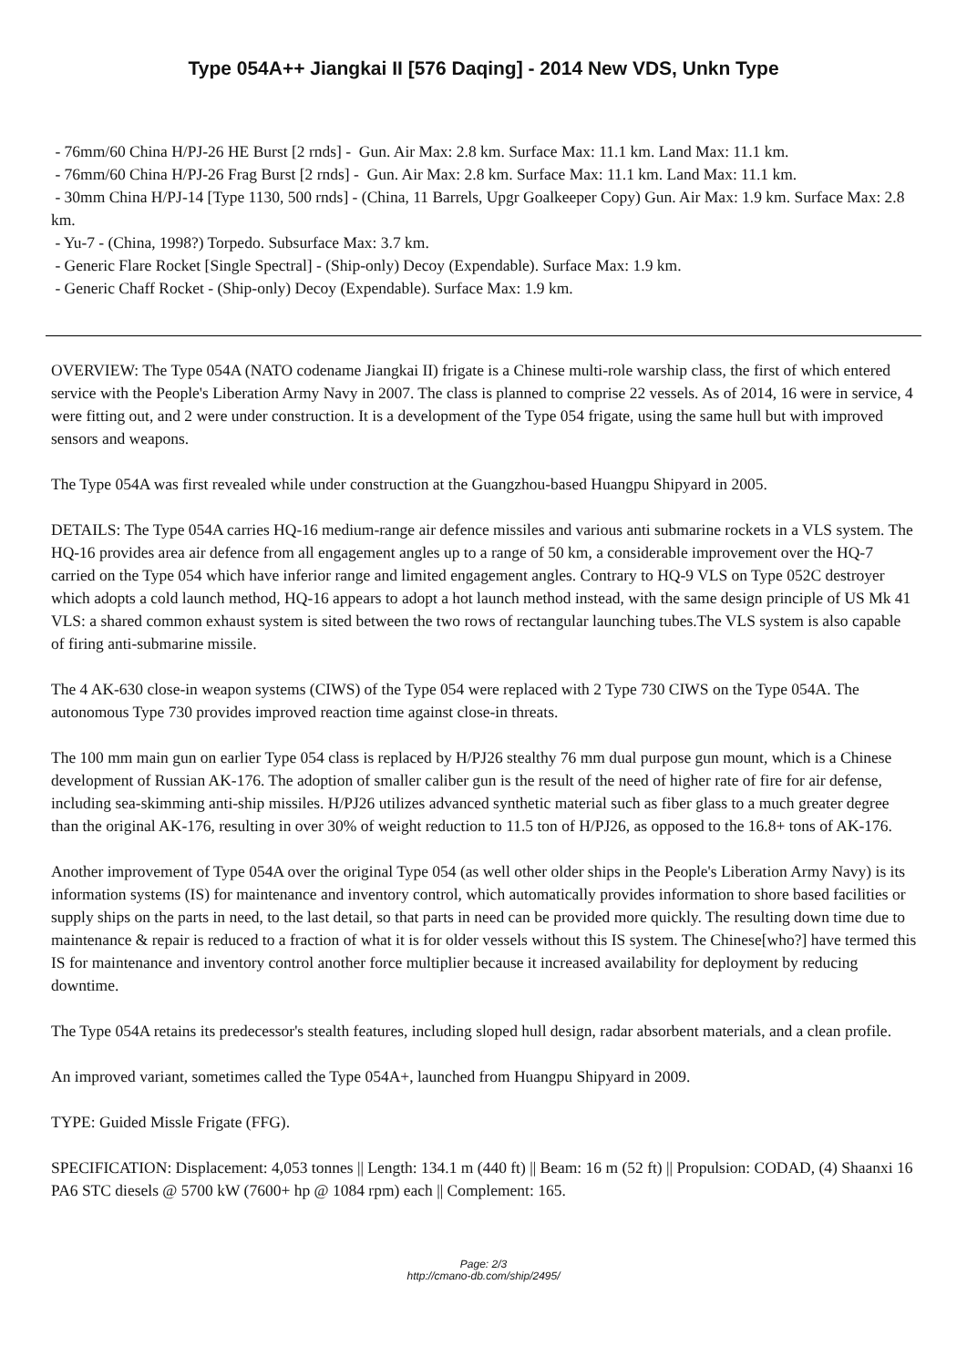Type 054A++ Jiangkai II [576 Daqing] - 2014 New VDS, Unkn Type
- 76mm/60 China H/PJ-26 HE Burst [2 rnds] - Gun. Air Max: 2.8 km. Surface Max: 11.1 km. Land Max: 11.1 km.
- 76mm/60 China H/PJ-26 Frag Burst [2 rnds] - Gun. Air Max: 2.8 km. Surface Max: 11.1 km. Land Max: 11.1 km.
- 30mm China H/PJ-14 [Type 1130, 500 rnds] - (China, 11 Barrels, Upgr Goalkeeper Copy) Gun. Air Max: 1.9 km. Surface Max: 2.8 km.
- Yu-7 - (China, 1998?) Torpedo. Subsurface Max: 3.7 km.
- Generic Flare Rocket [Single Spectral] - (Ship-only) Decoy (Expendable). Surface Max: 1.9 km.
- Generic Chaff Rocket - (Ship-only) Decoy (Expendable). Surface Max: 1.9 km.
OVERVIEW: The Type 054A (NATO codename Jiangkai II) frigate is a Chinese multi-role warship class, the first of which entered service with the People's Liberation Army Navy in 2007. The class is planned to comprise 22 vessels. As of 2014, 16 were in service, 4 were fitting out, and 2 were under construction. It is a development of the Type 054 frigate, using the same hull but with improved sensors and weapons.
The Type 054A was first revealed while under construction at the Guangzhou-based Huangpu Shipyard in 2005.
DETAILS: The Type 054A carries HQ-16 medium-range air defence missiles and various anti submarine rockets in a VLS system. The HQ-16 provides area air defence from all engagement angles up to a range of 50 km, a considerable improvement over the HQ-7 carried on the Type 054 which have inferior range and limited engagement angles. Contrary to HQ-9 VLS on Type 052C destroyer which adopts a cold launch method, HQ-16 appears to adopt a hot launch method instead, with the same design principle of US Mk 41 VLS: a shared common exhaust system is sited between the two rows of rectangular launching tubes.The VLS system is also capable of firing anti-submarine missile.
The 4 AK-630 close-in weapon systems (CIWS) of the Type 054 were replaced with 2 Type 730 CIWS on the Type 054A. The autonomous Type 730 provides improved reaction time against close-in threats.
The 100 mm main gun on earlier Type 054 class is replaced by H/PJ26 stealthy 76 mm dual purpose gun mount, which is a Chinese development of Russian AK-176. The adoption of smaller caliber gun is the result of the need of higher rate of fire for air defense, including sea-skimming anti-ship missiles. H/PJ26 utilizes advanced synthetic material such as fiber glass to a much greater degree than the original AK-176, resulting in over 30% of weight reduction to 11.5 ton of H/PJ26, as opposed to the 16.8+ tons of AK-176.
Another improvement of Type 054A over the original Type 054 (as well other older ships in the People's Liberation Army Navy) is its information systems (IS) for maintenance and inventory control, which automatically provides information to shore based facilities or supply ships on the parts in need, to the last detail, so that parts in need can be provided more quickly. The resulting down time due to maintenance & repair is reduced to a fraction of what it is for older vessels without this IS system. The Chinese[who?] have termed this IS for maintenance and inventory control another force multiplier because it increased availability for deployment by reducing downtime.
The Type 054A retains its predecessor's stealth features, including sloped hull design, radar absorbent materials, and a clean profile.
An improved variant, sometimes called the Type 054A+, launched from Huangpu Shipyard in 2009.
TYPE: Guided Missle Frigate (FFG).
SPECIFICATION: Displacement: 4,053 tonnes || Length: 134.1 m (440 ft) || Beam: 16 m (52 ft) || Propulsion: CODAD, (4) Shaanxi 16 PA6 STC diesels @ 5700 kW (7600+ hp @ 1084 rpm) each || Complement: 165.
Page: 2/3
http://cmano-db.com/ship/2495/